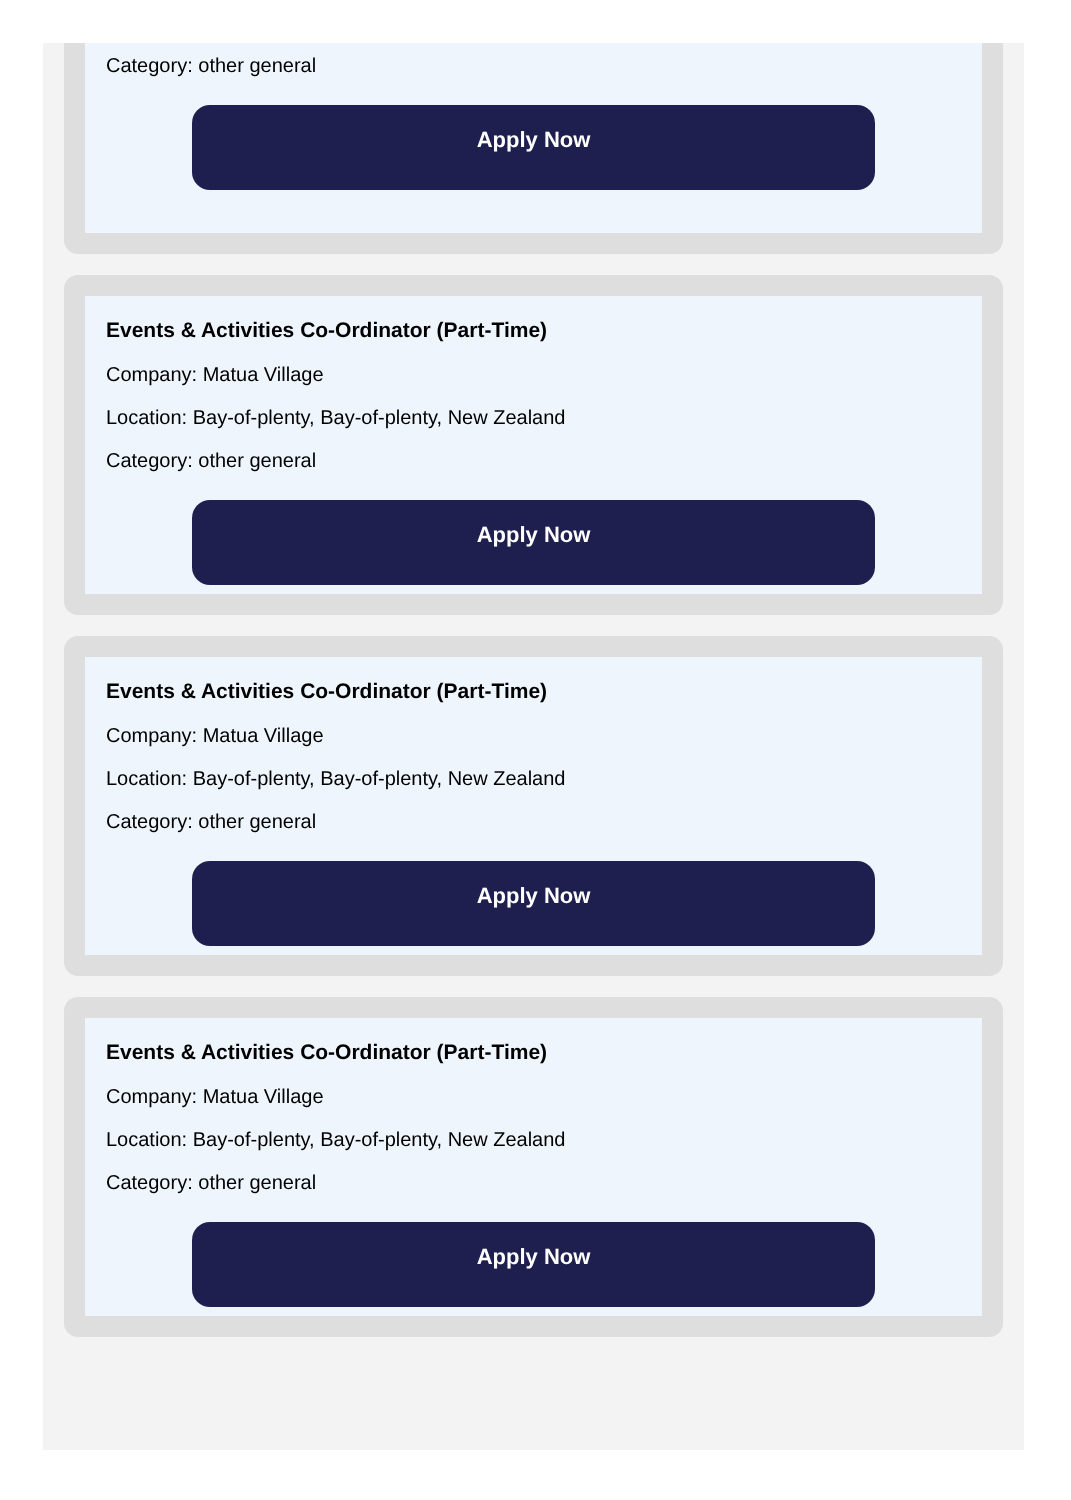Category: other general
Apply Now
Events & Activities Co-Ordinator (Part-Time)
Company: Matua Village
Location: Bay-of-plenty, Bay-of-plenty, New Zealand
Category: other general
Apply Now
Events & Activities Co-Ordinator (Part-Time)
Company: Matua Village
Location: Bay-of-plenty, Bay-of-plenty, New Zealand
Category: other general
Apply Now
Events & Activities Co-Ordinator (Part-Time)
Company: Matua Village
Location: Bay-of-plenty, Bay-of-plenty, New Zealand
Category: other general
Apply Now